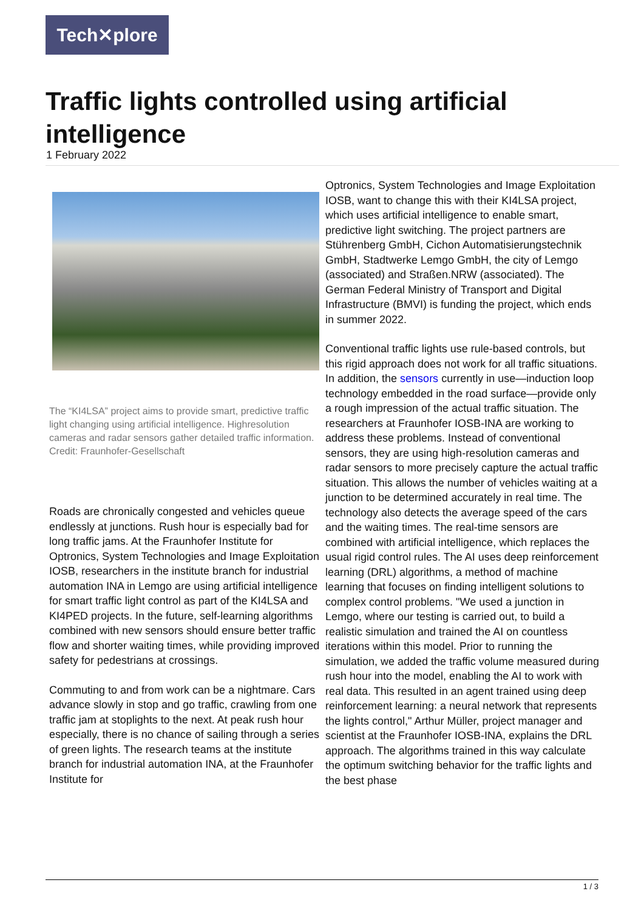Tech✕plore
Traffic lights controlled using artificial intelligence
1 February 2022
The “KI4LSA” project aims to provide smart, predictive traffic light changing using artificial intelligence. Highresolution cameras and radar sensors gather detailed traffic information. Credit: Fraunhofer-Gesellschaft
Roads are chronically congested and vehicles queue endlessly at junctions. Rush hour is especially bad for long traffic jams. At the Fraunhofer Institute for Optronics, System Technologies and Image Exploitation IOSB, researchers in the institute branch for industrial automation INA in Lemgo are using artificial intelligence for smart traffic light control as part of the KI4LSA and KI4PED projects. In the future, self-learning algorithms combined with new sensors should ensure better traffic flow and shorter waiting times, while providing improved safety for pedestrians at crossings.
Commuting to and from work can be a nightmare. Cars advance slowly in stop and go traffic, crawling from one traffic jam at stoplights to the next. At peak rush hour especially, there is no chance of sailing through a series of green lights. The research teams at the institute branch for industrial automation INA, at the Fraunhofer Institute for
Optronics, System Technologies and Image Exploitation IOSB, want to change this with their KI4LSA project, which uses artificial intelligence to enable smart, predictive light switching. The project partners are Stührenberg GmbH, Cichon Automatisierungstechnik GmbH, Stadtwerke Lemgo GmbH, the city of Lemgo (associated) and Straßen.NRW (associated). The German Federal Ministry of Transport and Digital Infrastructure (BMVI) is funding the project, which ends in summer 2022.
Conventional traffic lights use rule-based controls, but this rigid approach does not work for all traffic situations. In addition, the sensors currently in use—induction loop technology embedded in the road surface—provide only a rough impression of the actual traffic situation. The researchers at Fraunhofer IOSB-INA are working to address these problems. Instead of conventional sensors, they are using high-resolution cameras and radar sensors to more precisely capture the actual traffic situation. This allows the number of vehicles waiting at a junction to be determined accurately in real time. The technology also detects the average speed of the cars and the waiting times. The real-time sensors are combined with artificial intelligence, which replaces the usual rigid control rules. The AI uses deep reinforcement learning (DRL) algorithms, a method of machine learning that focuses on finding intelligent solutions to complex control problems. "We used a junction in Lemgo, where our testing is carried out, to build a realistic simulation and trained the AI on countless iterations within this model. Prior to running the simulation, we added the traffic volume measured during rush hour into the model, enabling the AI to work with real data. This resulted in an agent trained using deep reinforcement learning: a neural network that represents the lights control," Arthur Müller, project manager and scientist at the Fraunhofer IOSB-INA, explains the DRL approach. The algorithms trained in this way calculate the optimum switching behavior for the traffic lights and the best phase
1 / 3